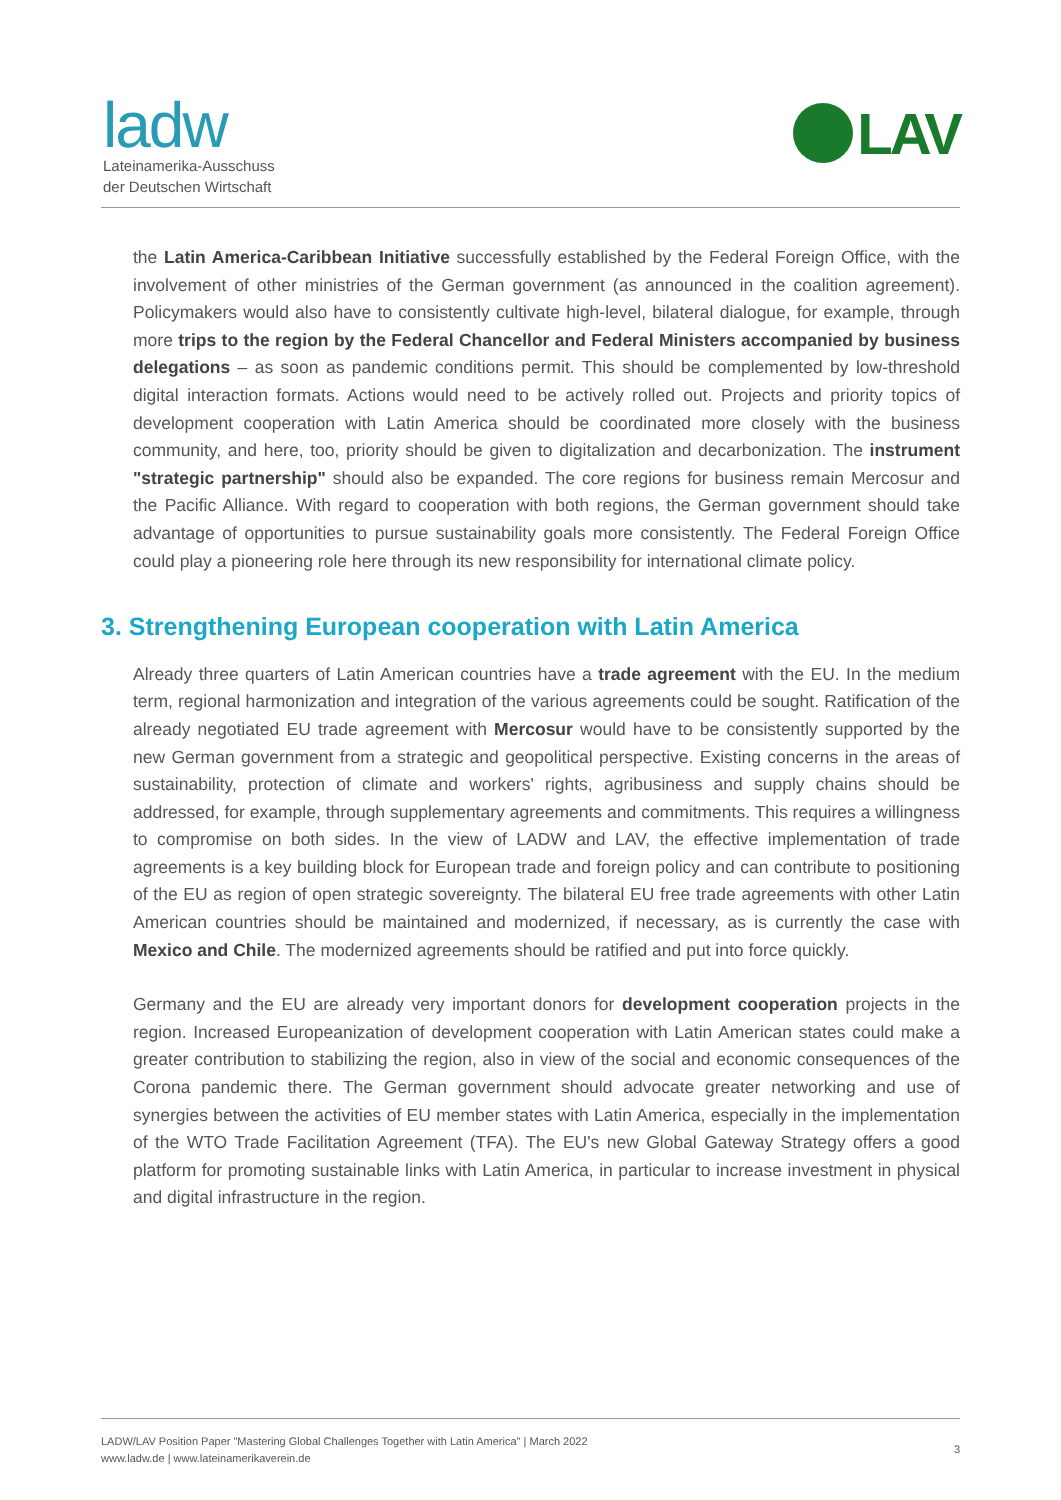ladw
Lateinamerika-Ausschuss
der Deutschen Wirtschaft
LAV
the Latin America-Caribbean Initiative successfully established by the Federal Foreign Office, with the involvement of other ministries of the German government (as announced in the coalition agreement). Policymakers would also have to consistently cultivate high-level, bilateral dialogue, for example, through more trips to the region by the Federal Chancellor and Federal Ministers accompanied by business delegations – as soon as pandemic conditions permit. This should be complemented by low-threshold digital interaction formats. Actions would need to be actively rolled out. Projects and priority topics of development cooperation with Latin America should be coordinated more closely with the business community, and here, too, priority should be given to digitalization and decarbonization. The instrument "strategic partnership" should also be expanded. The core regions for business remain Mercosur and the Pacific Alliance. With regard to cooperation with both regions, the German government should take advantage of opportunities to pursue sustainability goals more consistently. The Federal Foreign Office could play a pioneering role here through its new responsibility for international climate policy.
3. Strengthening European cooperation with Latin America
Already three quarters of Latin American countries have a trade agreement with the EU. In the medium term, regional harmonization and integration of the various agreements could be sought. Ratification of the already negotiated EU trade agreement with Mercosur would have to be consistently supported by the new German government from a strategic and geopolitical perspective. Existing concerns in the areas of sustainability, protection of climate and workers' rights, agribusiness and supply chains should be addressed, for example, through supplementary agreements and commitments. This requires a willingness to compromise on both sides. In the view of LADW and LAV, the effective implementation of trade agreements is a key building block for European trade and foreign policy and can contribute to positioning of the EU as region of open strategic sovereignty. The bilateral EU free trade agreements with other Latin American countries should be maintained and modernized, if necessary, as is currently the case with Mexico and Chile. The modernized agreements should be ratified and put into force quickly.
Germany and the EU are already very important donors for development cooperation projects in the region. Increased Europeanization of development cooperation with Latin American states could make a greater contribution to stabilizing the region, also in view of the social and economic consequences of the Corona pandemic there. The German government should advocate greater networking and use of synergies between the activities of EU member states with Latin America, especially in the implementation of the WTO Trade Facilitation Agreement (TFA). The EU's new Global Gateway Strategy offers a good platform for promoting sustainable links with Latin America, in particular to increase investment in physical and digital infrastructure in the region.
LADW/LAV Position Paper "Mastering Global Challenges Together with Latin America" | March 2022
www.ladw.de | www.lateinamerikaverein.de
3